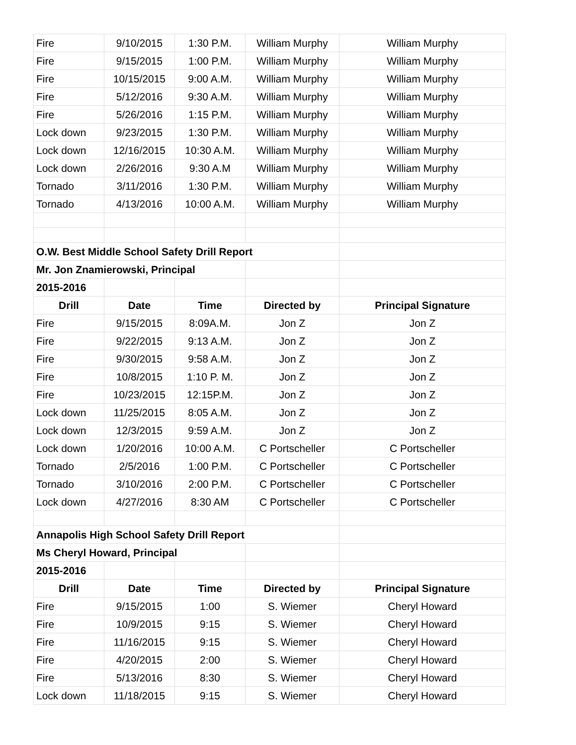| Fire | 9/10/2015 | 1:30 P.M. | William Murphy | William Murphy |
| Fire | 9/15/2015 | 1:00 P.M. | William Murphy | William Murphy |
| Fire | 10/15/2015 | 9:00 A.M. | William Murphy | William Murphy |
| Fire | 5/12/2016 | 9:30 A.M. | William Murphy | William Murphy |
| Fire | 5/26/2016 | 1:15 P.M. | William Murphy | William Murphy |
| Lock down | 9/23/2015 | 1:30 P.M. | William Murphy | William Murphy |
| Lock down | 12/16/2015 | 10:30 A.M. | William Murphy | William Murphy |
| Lock down | 2/26/2016 | 9:30 A.M | William Murphy | William Murphy |
| Tornado | 3/11/2016 | 1:30 P.M. | William Murphy | William Murphy |
| Tornado | 4/13/2016 | 10:00 A.M. | William Murphy | William Murphy |
| O.W. Best Middle School Safety Drill Report | | | | |
| Mr. Jon Znamierowski, Principal | | | | |
| 2015-2016 | | | | |
| Drill | Date | Time | Directed by | Principal Signature |
| Fire | 9/15/2015 | 8:09A.M. | Jon Z | Jon Z |
| Fire | 9/22/2015 | 9:13 A.M. | Jon Z | Jon Z |
| Fire | 9/30/2015 | 9:58 A.M. | Jon Z | Jon Z |
| Fire | 10/8/2015 | 1:10 P. M. | Jon Z | Jon Z |
| Fire | 10/23/2015 | 12:15P.M. | Jon Z | Jon Z |
| Lock down | 11/25/2015 | 8:05 A.M. | Jon Z | Jon Z |
| Lock down | 12/3/2015 | 9:59 A.M. | Jon Z | Jon Z |
| Lock down | 1/20/2016 | 10:00 A.M. | C Portscheller | C Portscheller |
| Tornado | 2/5/2016 | 1:00 P.M. | C Portscheller | C Portscheller |
| Tornado | 3/10/2016 | 2:00 P.M. | C Portscheller | C Portscheller |
| Lock down | 4/27/2016 | 8:30 AM | C Portscheller | C Portscheller |
| Annapolis High School Safety Drill Report | | | | |
| Ms Cheryl Howard, Principal | | | | |
| 2015-2016 | | | | |
| Drill | Date | Time | Directed by | Principal Signature |
| Fire | 9/15/2015 | 1:00 | S. Wiemer | Cheryl Howard |
| Fire | 10/9/2015 | 9:15 | S. Wiemer | Cheryl Howard |
| Fire | 11/16/2015 | 9:15 | S. Wiemer | Cheryl Howard |
| Fire | 4/20/2015 | 2:00 | S. Wiemer | Cheryl Howard |
| Fire | 5/13/2016 | 8:30 | S. Wiemer | Cheryl Howard |
| Lock down | 11/18/2015 | 9:15 | S. Wiemer | Cheryl Howard |